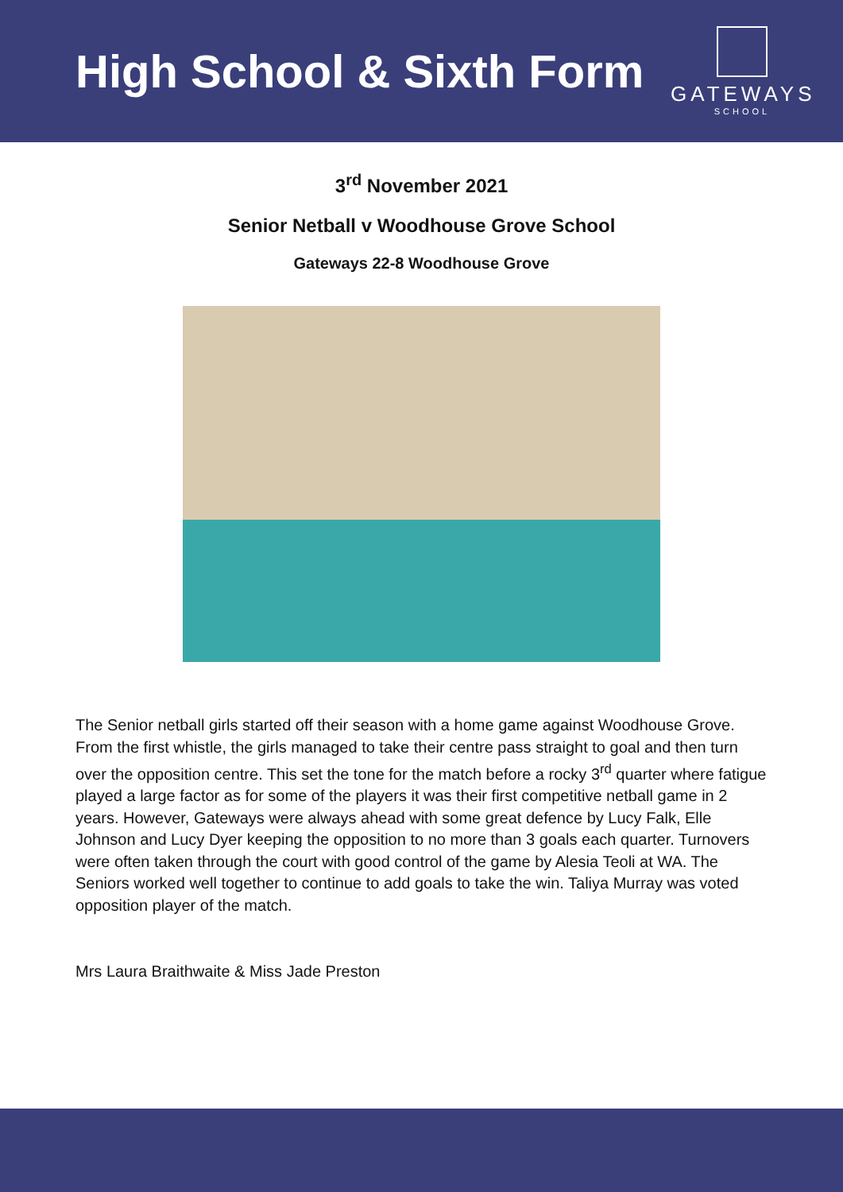High School & Sixth Form
GATEWAYS
SCHOOL
3<sup>rd</sup> November 2021
Senior Netball v Woodhouse Grove School
Gateways 22-8 Woodhouse Grove
The Senior netball girls started off their season with a home game against Woodhouse Grove. From the first whistle, the girls managed to take their centre pass straight to goal and then turn over the opposition centre. This set the tone for the match before a rocky 3<sup>rd</sup> quarter where fatigue played a large factor as for some of the players it was their first competitive netball game in 2 years. However, Gateways were always ahead with some great defence by Lucy Falk, Elle Johnson and Lucy Dyer keeping the opposition to no more than 3 goals each quarter. Turnovers were often taken through the court with good control of the game by Alesia Teoli at WA. The Seniors worked well together to continue to add goals to take the win. Taliya Murray was voted opposition player of the match.
Mrs Laura Braithwaite & Miss Jade Preston